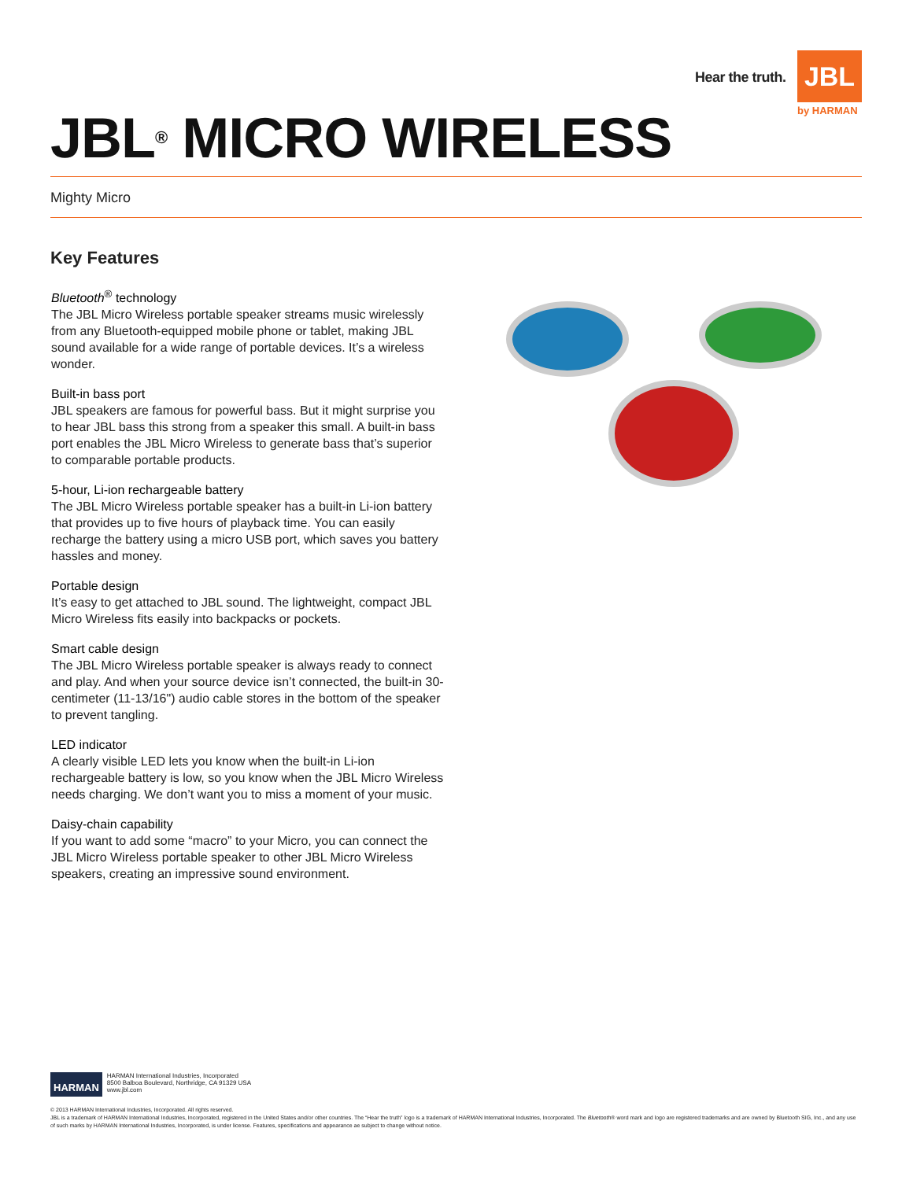Hear the truth. JBL
by HARMAN
JBL<sup>®</sup> MICRO WIRELESS
Mighty Micro
Key Features
Bluetooth<sup>®</sup> technology
The JBL Micro Wireless portable speaker streams music wirelessly from any Bluetooth-equipped mobile phone or tablet, making JBL sound available for a wide range of portable devices. It’s a wireless wonder.
Built-in bass port
JBL speakers are famous for powerful bass. But it might surprise you to hear JBL bass this strong from a speaker this small. A built-in bass port enables the JBL Micro Wireless to generate bass that’s superior to comparable portable products.
5-hour, Li-ion rechargeable battery
The JBL Micro Wireless portable speaker has a built-in Li-ion battery that provides up to five hours of playback time. You can easily recharge the battery using a micro USB port, which saves you battery hassles and money.
Portable design
It’s easy to get attached to JBL sound. The lightweight, compact JBL Micro Wireless fits easily into backpacks or pockets.
Smart cable design
The JBL Micro Wireless portable speaker is always ready to connect and play. And when your source device isn’t connected, the built-in 30-centimeter (11-13/16") audio cable stores in the bottom of the speaker to prevent tangling.
LED indicator
A clearly visible LED lets you know when the built-in Li-ion rechargeable battery is low, so you know when the JBL Micro Wireless needs charging. We don’t want you to miss a moment of your music.
Daisy-chain capability
If you want to add some “macro” to your Micro, you can connect the JBL Micro Wireless portable speaker to other JBL Micro Wireless speakers, creating an impressive sound environment.
HARMAN
HARMAN International Industries, Incorporated
8500 Balboa Boulevard, Northridge, CA 91329 USA
www.jbl.com
© 2013 HARMAN International Industries, Incorporated. All rights reserved.
JBL is a trademark of HARMAN International Industries, Incorporated, registered in the United States and/or other countries. The “Hear the truth” logo is a trademark of HARMAN International Industries, Incorporated. The Bluetooth® word mark and logo are registered trademarks and are owned by Bluetooth SIG, Inc., and any use of such marks by HARMAN International Industries, Incorporated, is under license. Features, specifications and appearance ae subject to change without notice.